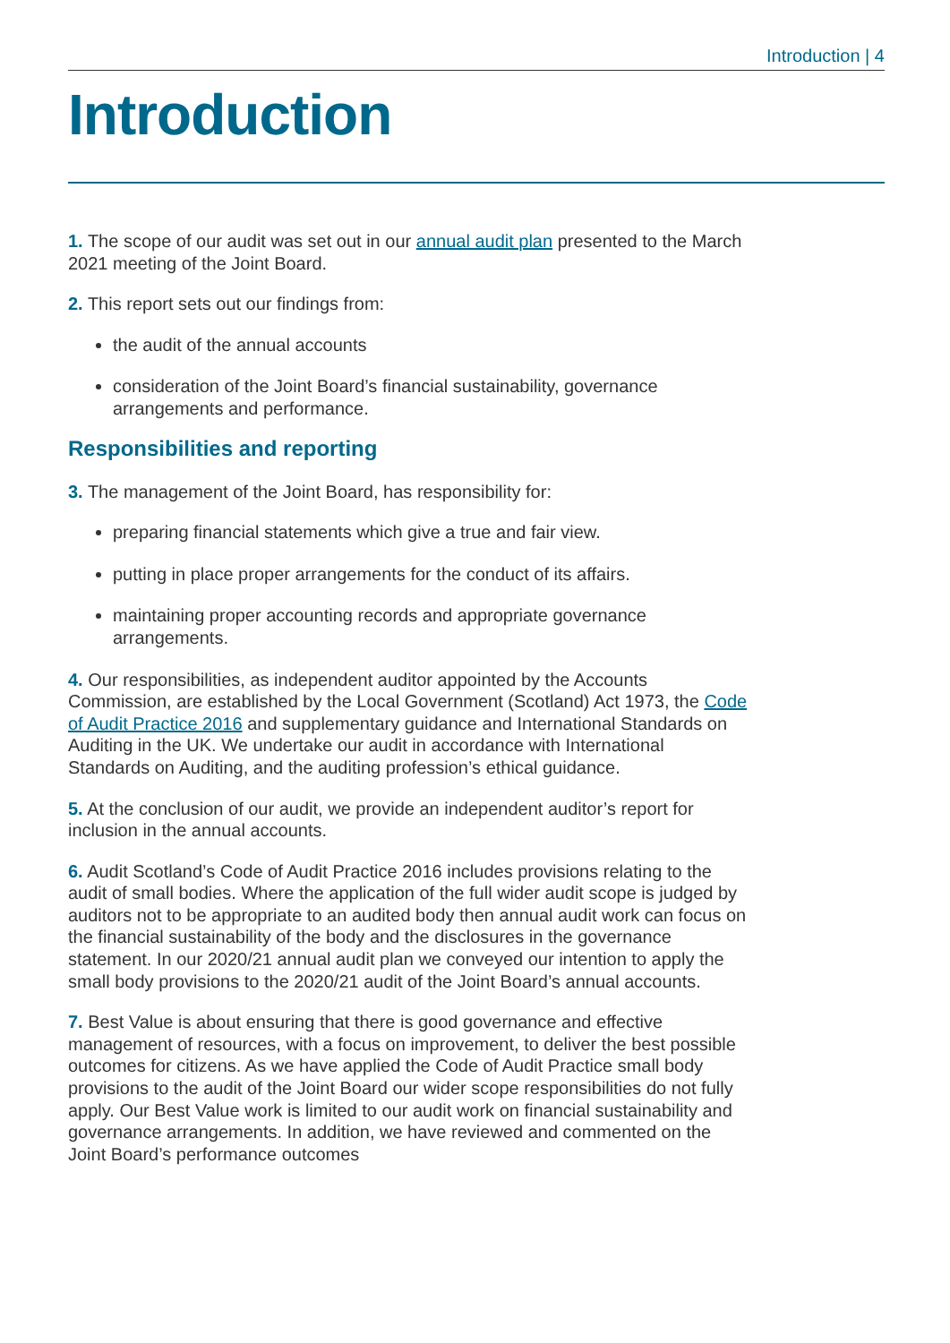Introduction | 4
Introduction
1. The scope of our audit was set out in our annual audit plan presented to the March 2021 meeting of the Joint Board.
2. This report sets out our findings from:
the audit of the annual accounts
consideration of the Joint Board’s financial sustainability, governance arrangements and performance.
Responsibilities and reporting
3. The management of the Joint Board, has responsibility for:
preparing financial statements which give a true and fair view.
putting in place proper arrangements for the conduct of its affairs.
maintaining proper accounting records and appropriate governance arrangements.
4. Our responsibilities, as independent auditor appointed by the Accounts Commission, are established by the Local Government (Scotland) Act 1973, the Code of Audit Practice 2016 and supplementary guidance and International Standards on Auditing in the UK. We undertake our audit in accordance with International Standards on Auditing, and the auditing profession’s ethical guidance.
5. At the conclusion of our audit, we provide an independent auditor’s report for inclusion in the annual accounts.
6. Audit Scotland’s Code of Audit Practice 2016 includes provisions relating to the audit of small bodies. Where the application of the full wider audit scope is judged by auditors not to be appropriate to an audited body then annual audit work can focus on the financial sustainability of the body and the disclosures in the governance statement. In our 2020/21 annual audit plan we conveyed our intention to apply the small body provisions to the 2020/21 audit of the Joint Board’s annual accounts.
7. Best Value is about ensuring that there is good governance and effective management of resources, with a focus on improvement, to deliver the best possible outcomes for citizens. As we have applied the Code of Audit Practice small body provisions to the audit of the Joint Board our wider scope responsibilities do not fully apply. Our Best Value work is limited to our audit work on financial sustainability and governance arrangements. In addition, we have reviewed and commented on the Joint Board’s performance outcomes